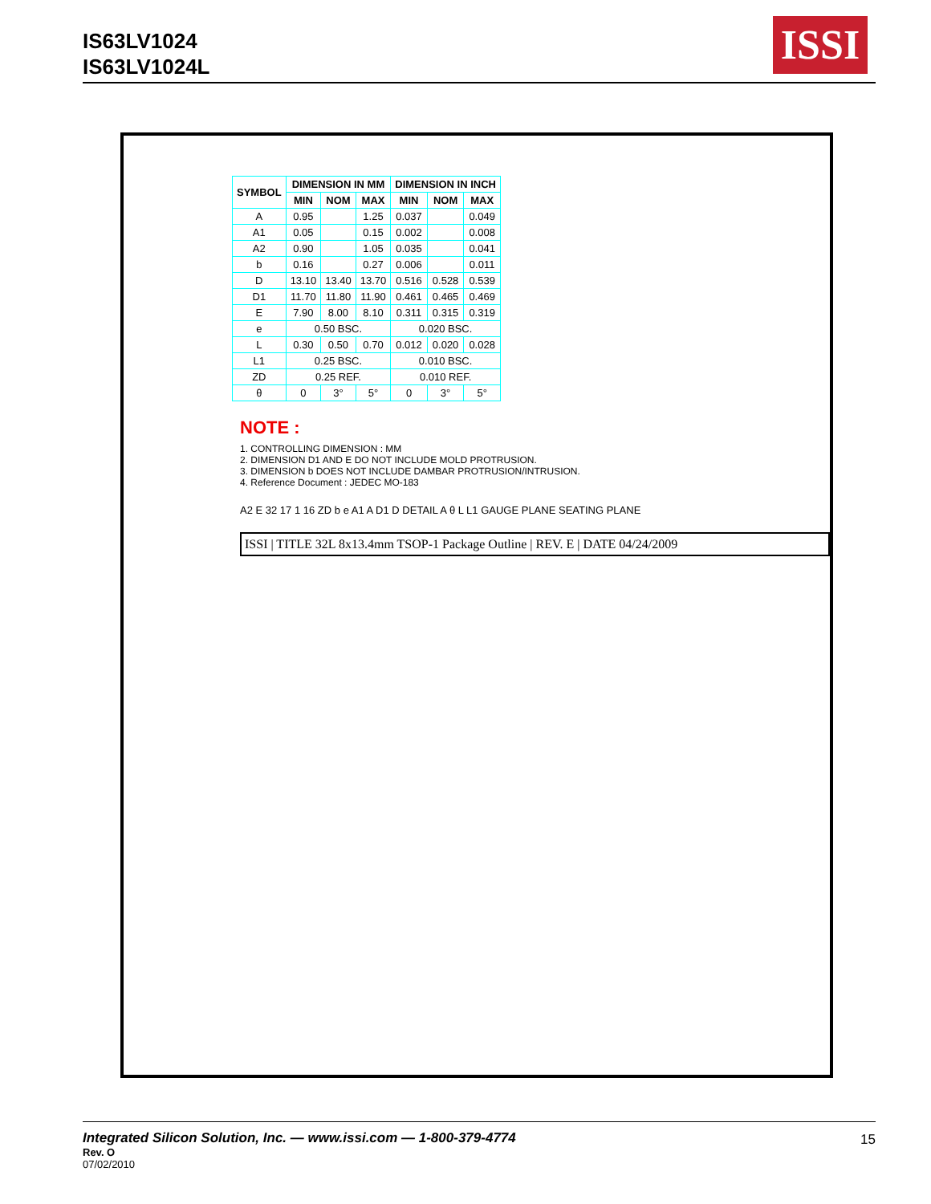IS63LV1024
IS63LV1024L
ISSI
| SYMBOL | DIMENSION IN MM | | | DIMENSION IN INCH | | |
| --- | --- | --- | --- | --- | --- | --- |
| | MIN | NOM | MAX | MIN | NOM | MAX |
| A | 0.95 | | 1.25 | 0.037 | | 0.049 |
| A1 | 0.05 | | 0.15 | 0.002 | | 0.008 |
| A2 | 0.90 | | 1.05 | 0.035 | | 0.041 |
| b | 0.16 | | 0.27 | 0.006 | | 0.011 |
| D | 13.10 | 13.40 | 13.70 | 0.516 | 0.528 | 0.539 |
| D1 | 11.70 | 11.80 | 11.90 | 0.461 | 0.465 | 0.469 |
| E | 7.90 | 8.00 | 8.10 | 0.311 | 0.315 | 0.319 |
| e | 0.50 BSC. | | | 0.020 BSC. | | |
| L | 0.30 | 0.50 | 0.70 | 0.012 | 0.020 | 0.028 |
| L1 | 0.25 BSC. | | | 0.010 BSC. | | |
| ZD | 0.25 REF. | | | 0.010 REF. | | |
| θ | 0 | 3° | 5° | 0 | 3° | 5° |
NOTE :
1. CONTROLLING DIMENSION : MM
2. DIMENSION D1 AND E DO NOT INCLUDE MOLD PROTRUSION.
3. DIMENSION b DOES NOT INCLUDE DAMBAR PROTRUSION/INTRUSION.
4. Reference Document : JEDEC MO-183
A2 E 32 17 1 16 ZD b e A1 A D1 D DETAIL A θ L L1 GAUGE PLANE SEATING PLANE
ISSI | TITLE 32L 8x13.4mm TSOP-1 Package Outline | REV. E | DATE 04/24/2009
Integrated Silicon Solution, Inc. — www.issi.com — 1-800-379-4774
Rev. O
07/02/2010
15